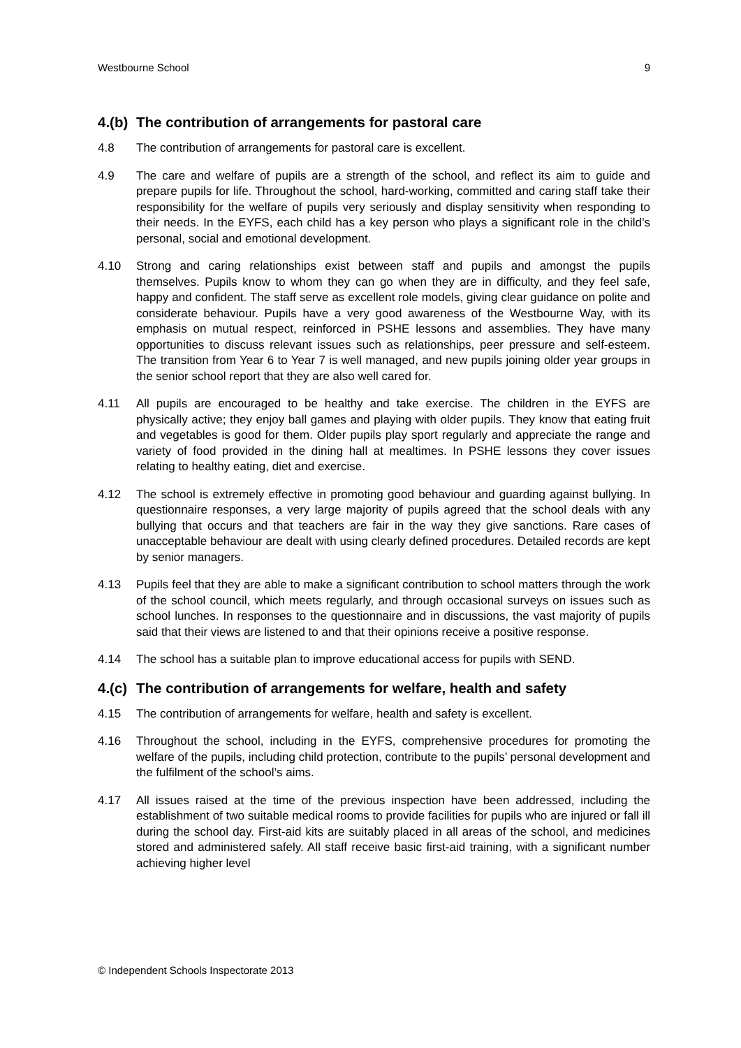Westbourne School 9
4.(b) The contribution of arrangements for pastoral care
4.8 The contribution of arrangements for pastoral care is excellent.
4.9 The care and welfare of pupils are a strength of the school, and reflect its aim to guide and prepare pupils for life. Throughout the school, hard-working, committed and caring staff take their responsibility for the welfare of pupils very seriously and display sensitivity when responding to their needs. In the EYFS, each child has a key person who plays a significant role in the child’s personal, social and emotional development.
4.10 Strong and caring relationships exist between staff and pupils and amongst the pupils themselves. Pupils know to whom they can go when they are in difficulty, and they feel safe, happy and confident. The staff serve as excellent role models, giving clear guidance on polite and considerate behaviour. Pupils have a very good awareness of the Westbourne Way, with its emphasis on mutual respect, reinforced in PSHE lessons and assemblies. They have many opportunities to discuss relevant issues such as relationships, peer pressure and self-esteem. The transition from Year 6 to Year 7 is well managed, and new pupils joining older year groups in the senior school report that they are also well cared for.
4.11 All pupils are encouraged to be healthy and take exercise. The children in the EYFS are physically active; they enjoy ball games and playing with older pupils. They know that eating fruit and vegetables is good for them. Older pupils play sport regularly and appreciate the range and variety of food provided in the dining hall at mealtimes. In PSHE lessons they cover issues relating to healthy eating, diet and exercise.
4.12 The school is extremely effective in promoting good behaviour and guarding against bullying. In questionnaire responses, a very large majority of pupils agreed that the school deals with any bullying that occurs and that teachers are fair in the way they give sanctions. Rare cases of unacceptable behaviour are dealt with using clearly defined procedures. Detailed records are kept by senior managers.
4.13 Pupils feel that they are able to make a significant contribution to school matters through the work of the school council, which meets regularly, and through occasional surveys on issues such as school lunches. In responses to the questionnaire and in discussions, the vast majority of pupils said that their views are listened to and that their opinions receive a positive response.
4.14 The school has a suitable plan to improve educational access for pupils with SEND.
4.(c) The contribution of arrangements for welfare, health and safety
4.15 The contribution of arrangements for welfare, health and safety is excellent.
4.16 Throughout the school, including in the EYFS, comprehensive procedures for promoting the welfare of the pupils, including child protection, contribute to the pupils’ personal development and the fulfilment of the school’s aims.
4.17 All issues raised at the time of the previous inspection have been addressed, including the establishment of two suitable medical rooms to provide facilities for pupils who are injured or fall ill during the school day. First-aid kits are suitably placed in all areas of the school, and medicines stored and administered safely. All staff receive basic first-aid training, with a significant number achieving higher level
© Independent Schools Inspectorate 2013